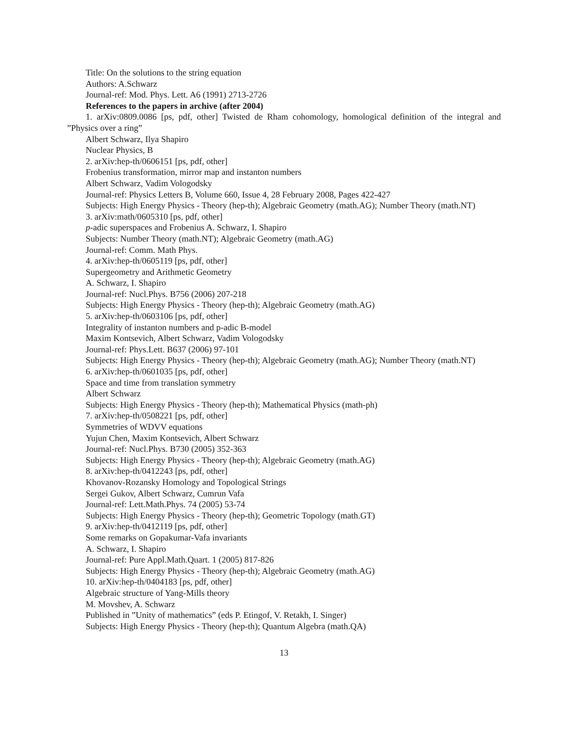Title: On the solutions to the string equation
Authors: A.Schwarz
Journal-ref: Mod. Phys. Lett. A6 (1991) 2713-2726
References to the papers in archive (after 2004)
1. arXiv:0809.0086 [ps, pdf, other] Twisted de Rham cohomology, homological definition of the integral and ”Physics over a ring”
Albert Schwarz, Ilya Shapiro
Nuclear Physics, B
2. arXiv:hep-th/0606151 [ps, pdf, other]
Frobenius transformation, mirror map and instanton numbers
Albert Schwarz, Vadim Vologodsky
Journal-ref: Physics Letters B, Volume 660, Issue 4, 28 February 2008, Pages 422-427
Subjects: High Energy Physics - Theory (hep-th); Algebraic Geometry (math.AG); Number Theory (math.NT)
3. arXiv:math/0605310 [ps, pdf, other]
p-adic superspaces and Frobenius A. Schwarz, I. Shapiro
Subjects: Number Theory (math.NT); Algebraic Geometry (math.AG)
Journal-ref: Comm. Math Phys.
4. arXiv:hep-th/0605119 [ps, pdf, other]
Supergeometry and Arithmetic Geometry
A. Schwarz, I. Shapiro
Journal-ref: Nucl.Phys. B756 (2006) 207-218
Subjects: High Energy Physics - Theory (hep-th); Algebraic Geometry (math.AG)
5. arXiv:hep-th/0603106 [ps, pdf, other]
Integrality of instanton numbers and p-adic B-model
Maxim Kontsevich, Albert Schwarz, Vadim Vologodsky
Journal-ref: Phys.Lett. B637 (2006) 97-101
Subjects: High Energy Physics - Theory (hep-th); Algebraic Geometry (math.AG); Number Theory (math.NT)
6. arXiv:hep-th/0601035 [ps, pdf, other]
Space and time from translation symmetry
Albert Schwarz
Subjects: High Energy Physics - Theory (hep-th); Mathematical Physics (math-ph)
7. arXiv:hep-th/0508221 [ps, pdf, other]
Symmetries of WDVV equations
Yujun Chen, Maxim Kontsevich, Albert Schwarz
Journal-ref: Nucl.Phys. B730 (2005) 352-363
Subjects: High Energy Physics - Theory (hep-th); Algebraic Geometry (math.AG)
8. arXiv:hep-th/0412243 [ps, pdf, other]
Khovanov-Rozansky Homology and Topological Strings
Sergei Gukov, Albert Schwarz, Cumrun Vafa
Journal-ref: Lett.Math.Phys. 74 (2005) 53-74
Subjects: High Energy Physics - Theory (hep-th); Geometric Topology (math.GT)
9. arXiv:hep-th/0412119 [ps, pdf, other]
Some remarks on Gopakumar-Vafa invariants
A. Schwarz, I. Shapiro
Journal-ref: Pure Appl.Math.Quart. 1 (2005) 817-826
Subjects: High Energy Physics - Theory (hep-th); Algebraic Geometry (math.AG)
10. arXiv:hep-th/0404183 [ps, pdf, other]
Algebraic structure of Yang-Mills theory
M. Movshev, A. Schwarz
Published in ”Unity of mathematics” (eds P. Etingof, V. Retakh, I. Singer)
Subjects: High Energy Physics - Theory (hep-th); Quantum Algebra (math.QA)
13